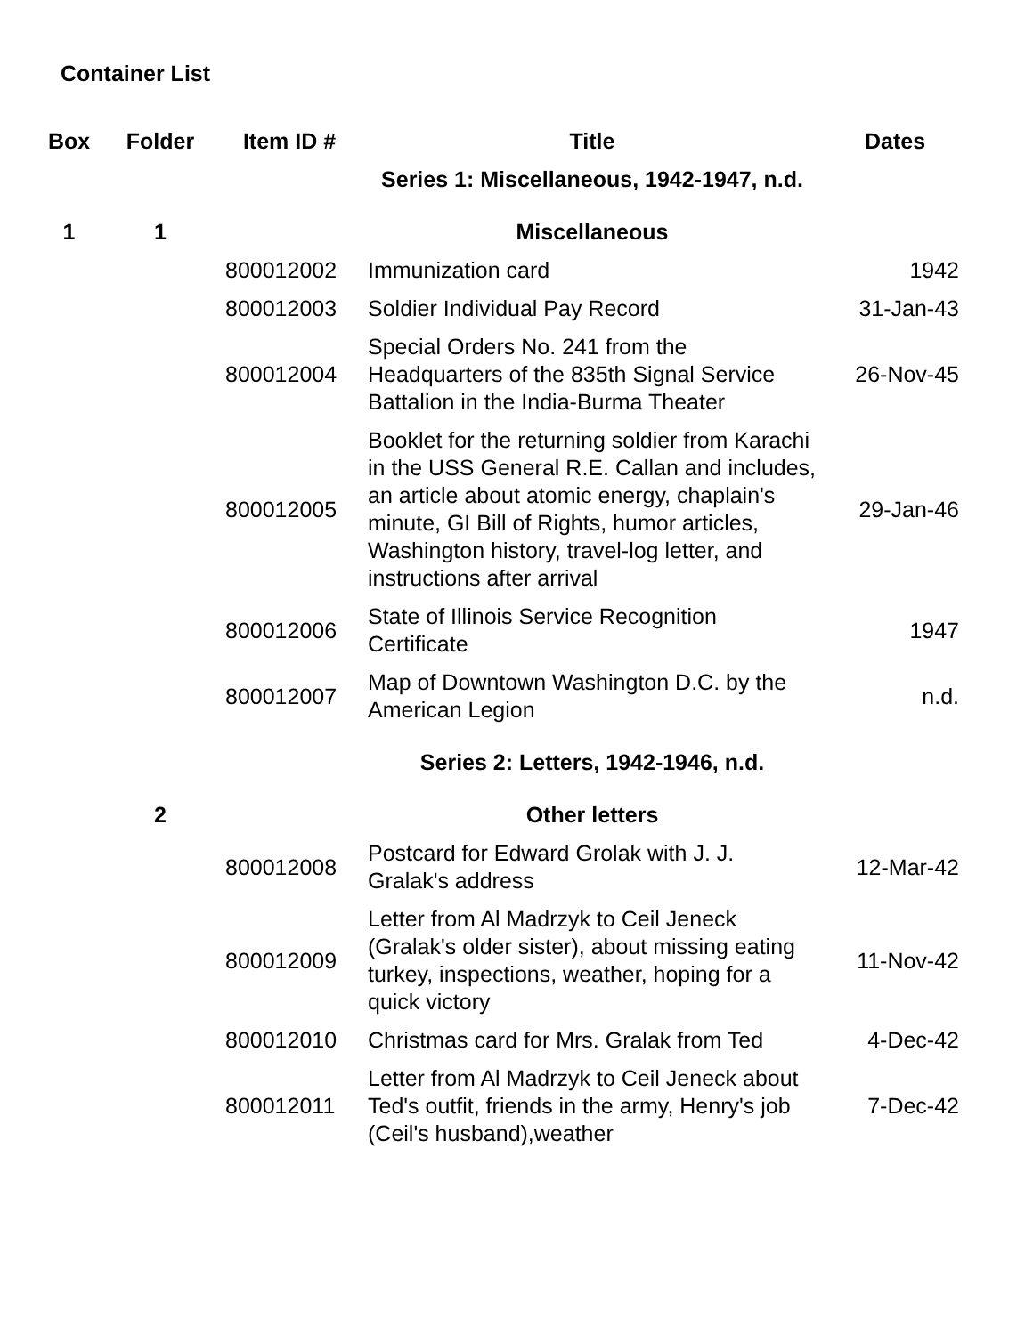Container List
| Box | Folder | Item ID # | Title | Dates |
| --- | --- | --- | --- | --- |
| | | | Series 1: Miscellaneous, 1942-1947, n.d. | |
| 1 | 1 | | Miscellaneous | |
| | | 800012002 | Immunization card | 1942 |
| | | 800012003 | Soldier Individual Pay Record | 31-Jan-43 |
| | | 800012004 | Special Orders No. 241 from the Headquarters of the 835th Signal Service Battalion in the India-Burma Theater | 26-Nov-45 |
| | | 800012005 | Booklet for the returning soldier from Karachi in the USS General R.E. Callan and includes, an article about atomic energy, chaplain's minute, GI Bill of Rights, humor articles, Washington history, travel-log letter, and instructions after arrival | 29-Jan-46 |
| | | 800012006 | State of Illinois Service Recognition Certificate | 1947 |
| | | 800012007 | Map of Downtown Washington D.C. by the American Legion | n.d. |
| | | | Series 2: Letters, 1942-1946, n.d. | |
| | 2 | | Other letters | |
| | | 800012008 | Postcard for Edward Grolak with J. J. Gralak's address | 12-Mar-42 |
| | | 800012009 | Letter from Al Madrzyk to Ceil Jeneck (Gralak's older sister), about missing eating turkey, inspections, weather, hoping for a quick victory | 11-Nov-42 |
| | | 800012010 | Christmas card for Mrs. Gralak from Ted | 4-Dec-42 |
| | | 800012011 | Letter from Al Madrzyk to Ceil Jeneck about Ted's outfit, friends in the army, Henry's job (Ceil's husband),weather | 7-Dec-42 |